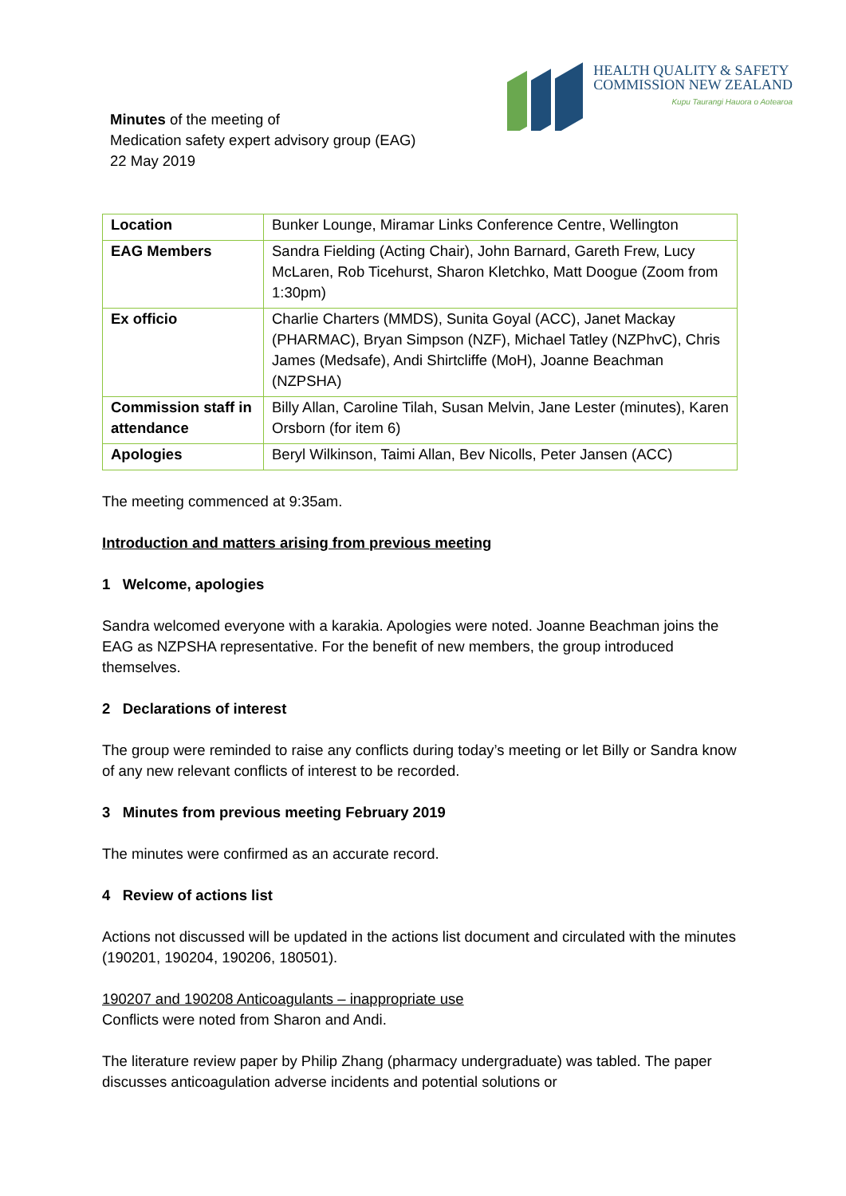HEALTH QUALITY & SAFETY
COMMISSION NEW ZEALAND
Kupu Taurangi Hauora o Aotearoa
Minutes of the meeting of
Medication safety expert advisory group (EAG)
22 May 2019
| Location | Bunker Lounge, Miramar Links Conference Centre, Wellington |
| EAG Members | Sandra Fielding (Acting Chair), John Barnard, Gareth Frew, Lucy McLaren, Rob Ticehurst, Sharon Kletchko, Matt Doogue (Zoom from 1:30pm) |
| Ex officio | Charlie Charters (MMDS), Sunita Goyal (ACC), Janet Mackay (PHARMAC), Bryan Simpson (NZF), Michael Tatley (NZPhvC), Chris James (Medsafe), Andi Shirtcliffe (MoH), Joanne Beachman (NZPSHA) |
| Commission staff in attendance | Billy Allan, Caroline Tilah, Susan Melvin, Jane Lester (minutes), Karen Orsborn (for item 6) |
| Apologies | Beryl Wilkinson, Taimi Allan, Bev Nicolls, Peter Jansen (ACC) |
The meeting commenced at 9:35am.
Introduction and matters arising from previous meeting
1 Welcome, apologies
Sandra welcomed everyone with a karakia. Apologies were noted. Joanne Beachman joins the EAG as NZPSHA representative. For the benefit of new members, the group introduced themselves.
2 Declarations of interest
The group were reminded to raise any conflicts during today’s meeting or let Billy or Sandra know of any new relevant conflicts of interest to be recorded.
3 Minutes from previous meeting February 2019
The minutes were confirmed as an accurate record.
4 Review of actions list
Actions not discussed will be updated in the actions list document and circulated with the minutes (190201, 190204, 190206, 180501).
190207 and 190208 Anticoagulants – inappropriate use
Conflicts were noted from Sharon and Andi.
The literature review paper by Philip Zhang (pharmacy undergraduate) was tabled. The paper discusses anticoagulation adverse incidents and potential solutions or